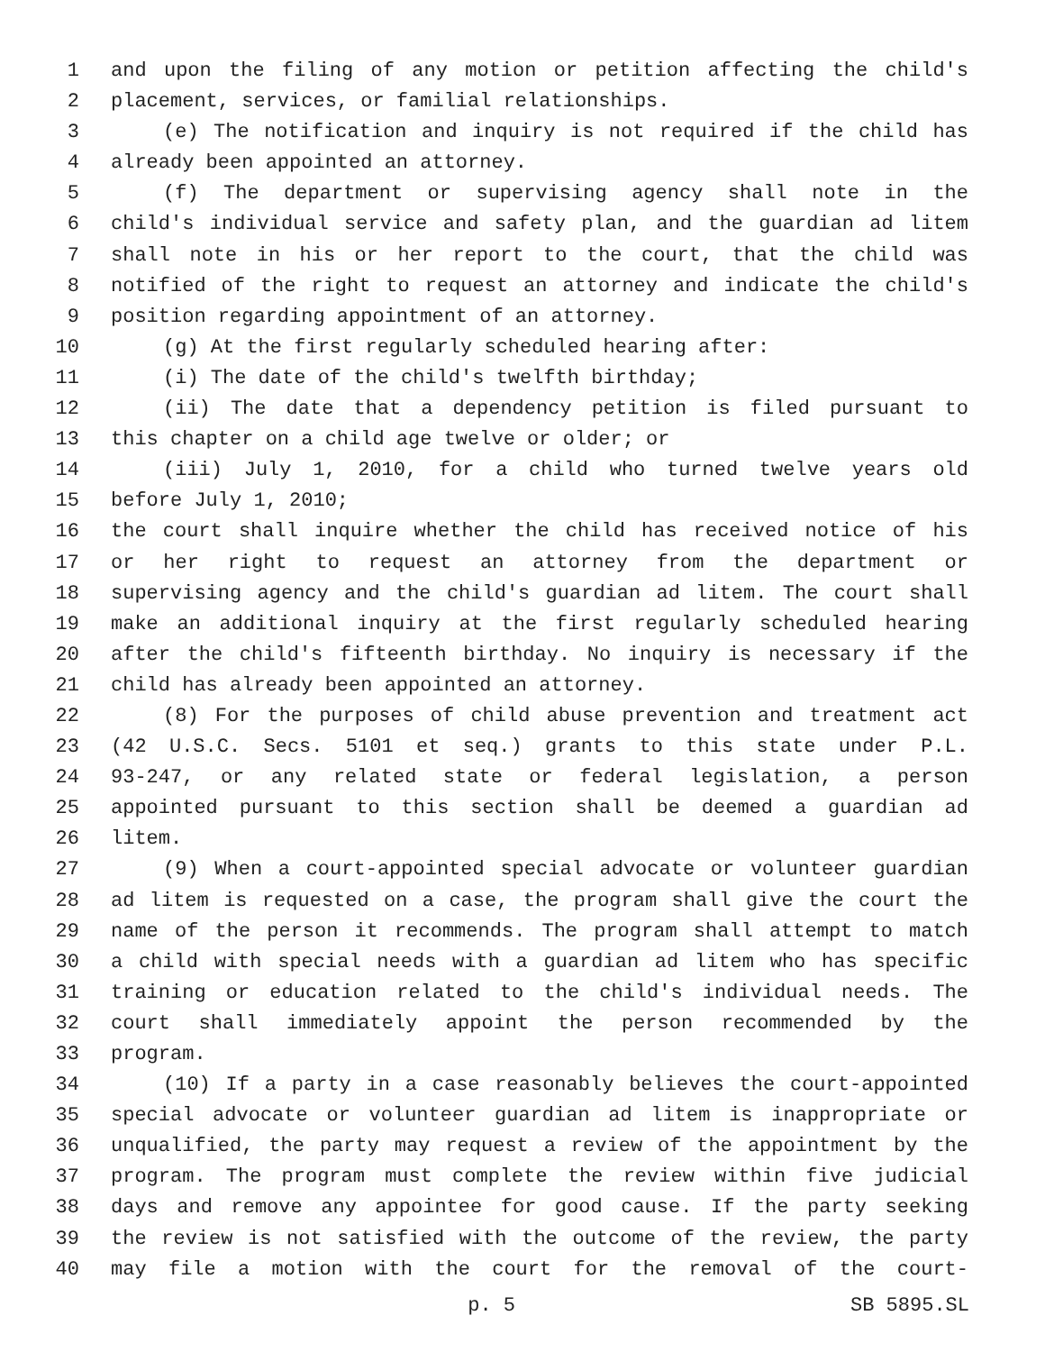1 and upon the filing of any motion or petition affecting the child's
2 placement, services, or familial relationships.
3 (e) The notification and inquiry is not required if the child has
4 already been appointed an attorney.
5 (f) The department or supervising agency shall note in the
6 child's individual service and safety plan, and the guardian ad litem
7 shall note in his or her report to the court, that the child was
8 notified of the right to request an attorney and indicate the child's
9 position regarding appointment of an attorney.
10 (g) At the first regularly scheduled hearing after:
11 (i) The date of the child's twelfth birthday;
12 (ii) The date that a dependency petition is filed pursuant to
13 this chapter on a child age twelve or older; or
14 (iii) July 1, 2010, for a child who turned twelve years old
15 before July 1, 2010;
16 the court shall inquire whether the child has received notice of his
17 or her right to request an attorney from the department or
18 supervising agency and the child's guardian ad litem. The court shall
19 make an additional inquiry at the first regularly scheduled hearing
20 after the child's fifteenth birthday. No inquiry is necessary if the
21 child has already been appointed an attorney.
22 (8) For the purposes of child abuse prevention and treatment act
23 (42 U.S.C. Secs. 5101 et seq.) grants to this state under P.L.
24 93-247, or any related state or federal legislation, a person
25 appointed pursuant to this section shall be deemed a guardian ad
26 litem.
27 (9) When a court-appointed special advocate or volunteer guardian
28 ad litem is requested on a case, the program shall give the court the
29 name of the person it recommends. The program shall attempt to match
30 a child with special needs with a guardian ad litem who has specific
31 training or education related to the child's individual needs. The
32 court shall immediately appoint the person recommended by the
33 program.
34 (10) If a party in a case reasonably believes the court-appointed
35 special advocate or volunteer guardian ad litem is inappropriate or
36 unqualified, the party may request a review of the appointment by the
37 program. The program must complete the review within five judicial
38 days and remove any appointee for good cause. If the party seeking
39 the review is not satisfied with the outcome of the review, the party
40 may file a motion with the court for the removal of the court-
p. 5 SB 5895.SL